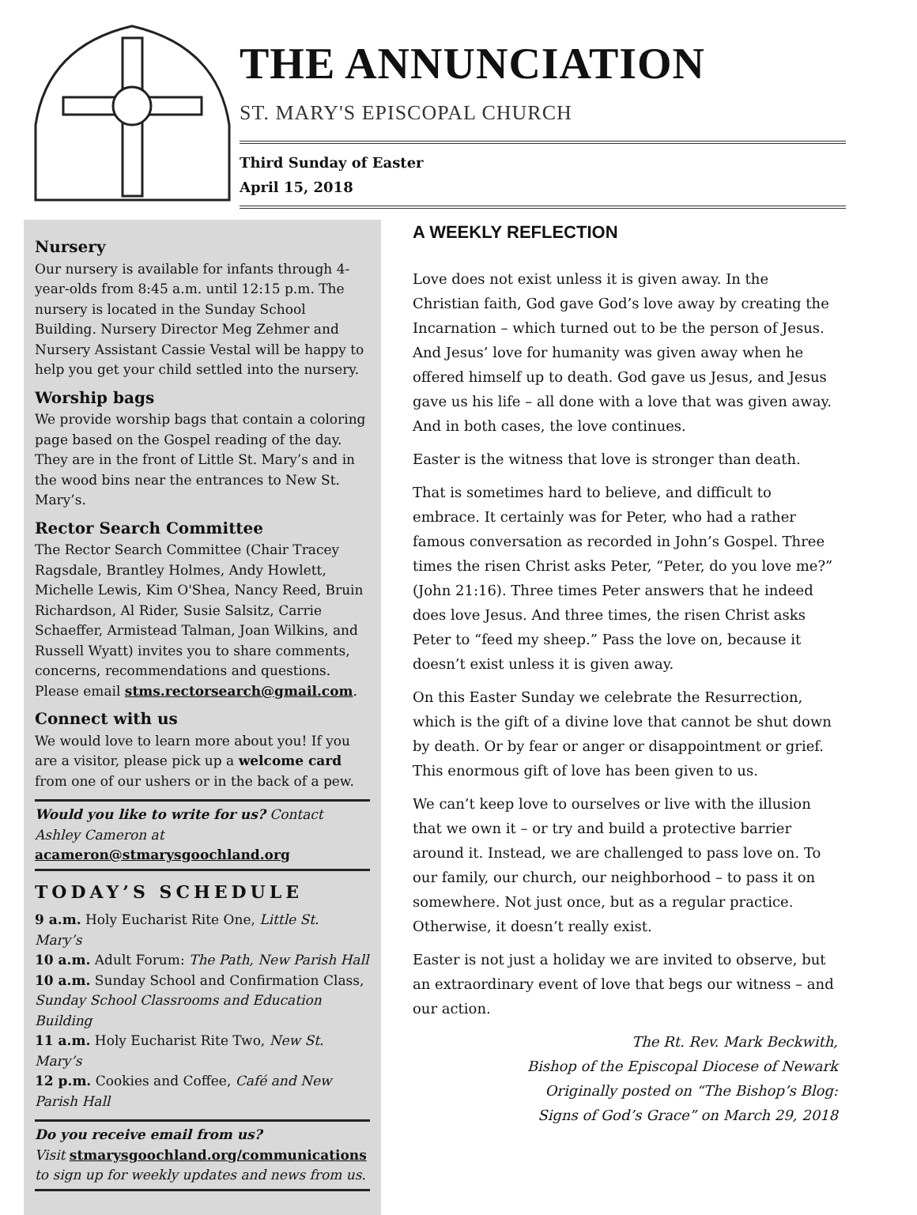THE ANNUNCIATION
ST. MARY'S EPISCOPAL CHURCH
Third Sunday of Easter
April 15, 2018
Nursery
Our nursery is available for infants through 4-year-olds from 8:45 a.m. until 12:15 p.m. The nursery is located in the Sunday School Building. Nursery Director Meg Zehmer and Nursery Assistant Cassie Vestal will be happy to help you get your child settled into the nursery.
Worship bags
We provide worship bags that contain a coloring page based on the Gospel reading of the day. They are in the front of Little St. Mary’s and in the wood bins near the entrances to New St. Mary’s.
Rector Search Committee
The Rector Search Committee (Chair Tracey Ragsdale, Brantley Holmes, Andy Howlett, Michelle Lewis, Kim O'Shea, Nancy Reed, Bruin Richardson, Al Rider, Susie Salsitz, Carrie Schaeffer, Armistead Talman, Joan Wilkins, and Russell Wyatt) invites you to share comments, concerns, recommendations and questions. Please email stms.rectorsearch@gmail.com.
Connect with us
We would love to learn more about you! If you are a visitor, please pick up a welcome card from one of our ushers or in the back of a pew.
Would you like to write for us? Contact Ashley Cameron at acameron@stmarysgoochland.org
TODAY’S SCHEDULE
9 a.m. Holy Eucharist Rite One, Little St. Mary’s
10 a.m. Adult Forum: The Path, New Parish Hall
10 a.m. Sunday School and Confirmation Class, Sunday School Classrooms and Education Building
11 a.m. Holy Eucharist Rite Two, New St. Mary’s
12 p.m. Cookies and Coffee, Café and New Parish Hall
Do you receive email from us?
Visit stmarysgoochland.org/communications to sign up for weekly updates and news from us.
A WEEKLY REFLECTION
Love does not exist unless it is given away. In the Christian faith, God gave God’s love away by creating the Incarnation – which turned out to be the person of Jesus. And Jesus’ love for humanity was given away when he offered himself up to death. God gave us Jesus, and Jesus gave us his life – all done with a love that was given away. And in both cases, the love continues.
Easter is the witness that love is stronger than death.
That is sometimes hard to believe, and difficult to embrace. It certainly was for Peter, who had a rather famous conversation as recorded in John’s Gospel. Three times the risen Christ asks Peter, “Peter, do you love me?” (John 21:16). Three times Peter answers that he indeed does love Jesus. And three times, the risen Christ asks Peter to “feed my sheep.” Pass the love on, because it doesn’t exist unless it is given away.
On this Easter Sunday we celebrate the Resurrection, which is the gift of a divine love that cannot be shut down by death. Or by fear or anger or disappointment or grief. This enormous gift of love has been given to us.
We can’t keep love to ourselves or live with the illusion that we own it – or try and build a protective barrier around it. Instead, we are challenged to pass love on. To our family, our church, our neighborhood – to pass it on somewhere. Not just once, but as a regular practice. Otherwise, it doesn’t really exist.
Easter is not just a holiday we are invited to observe, but an extraordinary event of love that begs our witness – and our action.
The Rt. Rev. Mark Beckwith,
Bishop of the Episcopal Diocese of Newark
Originally posted on “The Bishop’s Blog:
Signs of God’s Grace” on March 29, 2018